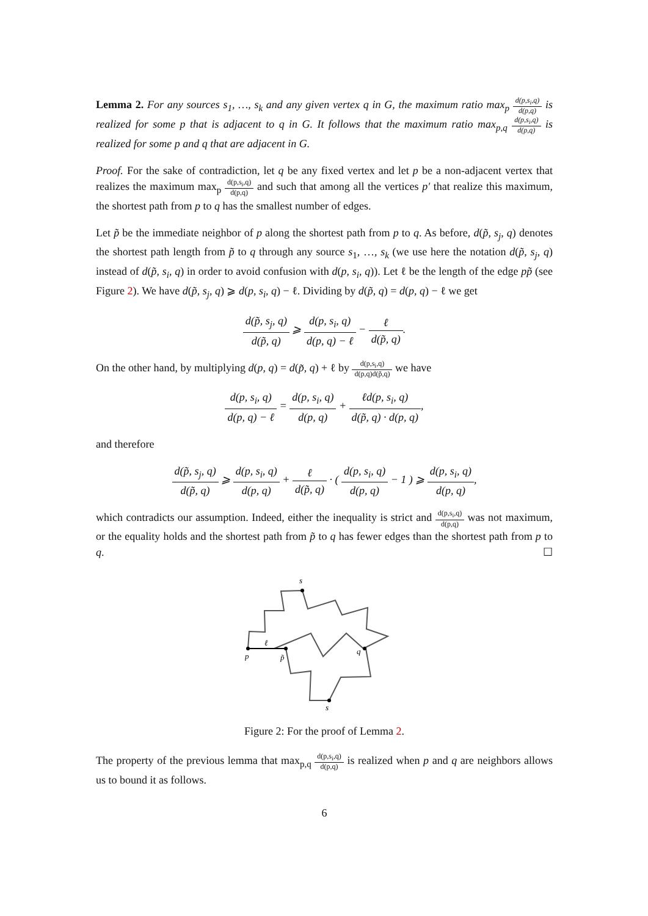Lemma 2. For any sources s<sub>1</sub>, …, s<sub>k</sub> and any given vertex q in G, the maximum ratio max<sub>p</sub> d(p,s<sub>i</sub>,q) d(p,q) is realized for some p that is adjacent to q in G. It follows that the maximum ratio max<sub>p,q</sub> d(p,s<sub>i</sub>,q) d(p,q) is realized for some p and q that are adjacent in G.
Proof. For the sake of contradiction, let q be any fixed vertex and let p be a non-adjacent vertex that realizes the maximum max<sub>p</sub> d(p,s<sub>i</sub>,q) d(p,q) and such that among all the vertices p′ that realize this maximum, the shortest path from p to q has the smallest number of edges.
Let p̃ be the immediate neighbor of p along the shortest path from p to q. As before, d(p̃, s<sub>j</sub>, q) denotes the shortest path length from p̃ to q through any source s<sub>1</sub>, …, s<sub>k</sub> (we use here the notation d(p̃, s<sub>j</sub>, q) instead of d(p̃, s<sub>i</sub>, q) in order to avoid confusion with d(p, s<sub>i</sub>, q)). Let ℓ be the length of the edge pp̃ (see Figure 2). We have d(p̃, s<sub>j</sub>, q) ⩾ d(p, s<sub>i</sub>, q) − ℓ. Dividing by d(p̃, q) = d(p, q) − ℓ we get
d(p̃, s<sub>j</sub>, q) d(p̃, q) ⩾ d(p, s<sub>i</sub>, q) d(p, q) − ℓ − ℓ d(p̃, q).
On the other hand, by multiplying d(p, q) = d(p̃, q) + ℓ by d(p,s<sub>i</sub>,q) d(p,q)d(p̃,q) we have
d(p, s<sub>i</sub>, q) d(p, q) − ℓ = d(p, s<sub>i</sub>, q) d(p, q) + ℓd(p, s<sub>i</sub>, q) d(p̃, q) · d(p, q),
and therefore
d(p̃, s<sub>j</sub>, q) d(p̃, q) ⩾ d(p, s<sub>i</sub>, q) d(p, q) + ℓ d(p̃, q) · ( d(p, s<sub>i</sub>, q) d(p, q) − 1 ) ⩾ d(p, s<sub>i</sub>, q) d(p, q),
which contradicts our assumption. Indeed, either the inequality is strict and d(p,s<sub>i</sub>,q) d(p,q) was not maximum, or the equality holds and the shortest path from p̃ to q has fewer edges than the shortest path from p to q. ☐
p
p̃
ℓ
q
s
s
Figure 2: For the proof of Lemma 2.
The property of the previous lemma that max<sub>p,q</sub> d(p,s<sub>i</sub>,q) d(p,q) is realized when p and q are neighbors allows us to bound it as follows.
6